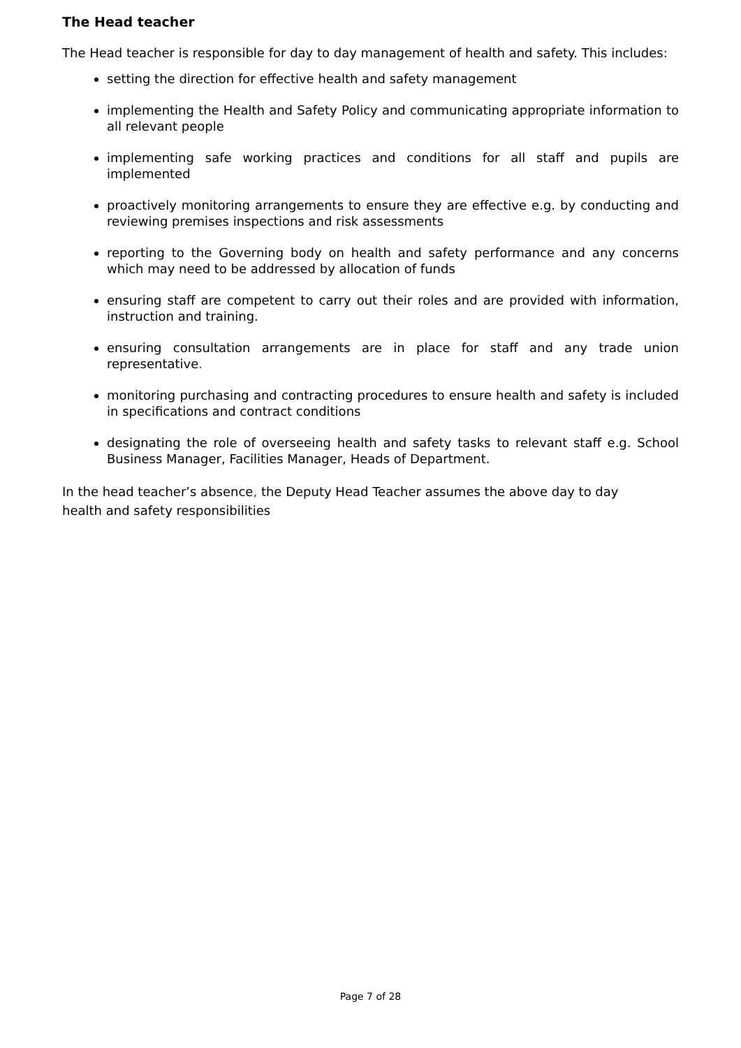The Head teacher
The Head teacher is responsible for day to day management of health and safety. This includes:
setting the direction for effective health and safety management
implementing the Health and Safety Policy and communicating appropriate information to all relevant people
implementing safe working practices and conditions for all staff and pupils are implemented
proactively monitoring arrangements to ensure they are effective e.g. by conducting and reviewing premises inspections and risk assessments
reporting to the Governing body on health and safety performance and any concerns which may need to be addressed by allocation of funds
ensuring staff are competent to carry out their roles and are provided with information, instruction and training.
ensuring consultation arrangements are in place for staff and any trade union representative.
monitoring purchasing and contracting procedures to ensure health and safety is included in specifications and contract conditions
designating the role of overseeing health and safety tasks to relevant staff e.g. School Business Manager, Facilities Manager, Heads of Department.
In the head teacher’s absence, the Deputy Head Teacher assumes the above day to day
health and safety responsibilities
Page 7 of 28